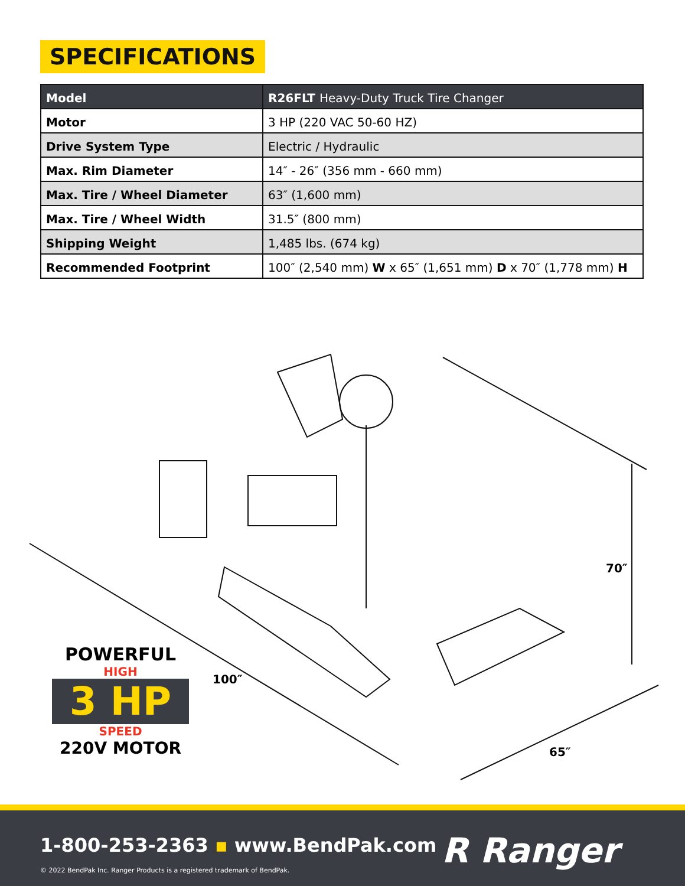SPECIFICATIONS
| Model | R26FLT Heavy-Duty Truck Tire Changer |
| --- | --- |
| Motor | 3 HP (220 VAC 50-60 HZ) |
| Drive System Type | Electric / Hydraulic |
| Max. Rim Diameter | 14″ - 26″ (356 mm - 660 mm) |
| Max. Tire / Wheel Diameter | 63″ (1,600 mm) |
| Max. Tire / Wheel Width | 31.5″ (800 mm) |
| Shipping Weight | 1,485 lbs. (674 kg) |
| Recommended Footprint | 100″ (2,540 mm) W x 65″ (1,651 mm) D x 70″ (1,778 mm) H |
70″
100″
65″
POWERFUL
HIGH
3 HP
SPEED
220V MOTOR
1-800-253-2363 ▪ www.BendPak.com
© 2022 BendPak Inc. Ranger Products is a registered trademark of BendPak.
R Ranger